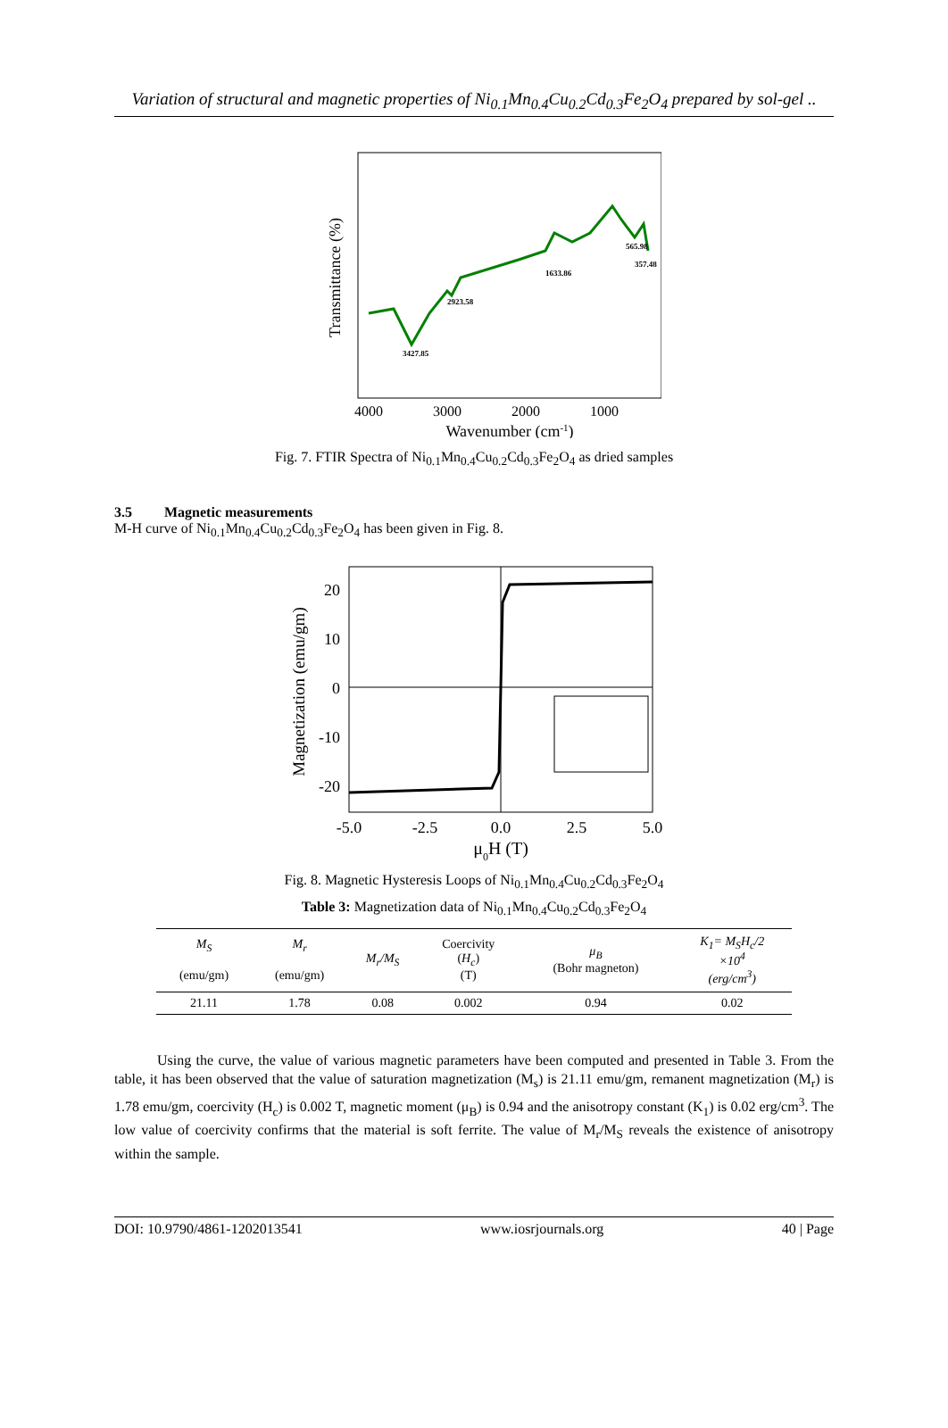Variation of structural and magnetic properties of Ni<sub>0.1</sub>Mn<sub>0.4</sub>Cu<sub>0.2</sub>Cd<sub>0.3</sub>Fe<sub>2</sub>O<sub>4</sub> prepared by sol-gel ..
Transmittance (%)
3427.85
2923.58
1633.86
565.98
357.48
4000
3000
2000
1000
Wavenumber (cm-1)
Fig. 7. FTIR Spectra of Ni<sub>0.1</sub>Mn<sub>0.4</sub>Cu<sub>0.2</sub>Cd<sub>0.3</sub>Fe<sub>2</sub>O<sub>4</sub> as dried samples
3.5 Magnetic measurements
M-H curve of Ni<sub>0.1</sub>Mn<sub>0.4</sub>Cu<sub>0.2</sub>Cd<sub>0.3</sub>Fe<sub>2</sub>O<sub>4</sub> has been given in Fig. 8.
Magnetization (emu/gm)
20
10
0
-10
-20
-5.0
-2.5
0.0
2.5
5.0
μ0H (T)
Fig. 8. Magnetic Hysteresis Loops of Ni<sub>0.1</sub>Mn<sub>0.4</sub>Cu<sub>0.2</sub>Cd<sub>0.3</sub>Fe<sub>2</sub>O<sub>4</sub>
Table 3: Magnetization data of Ni<sub>0.1</sub>Mn<sub>0.4</sub>Cu<sub>0.2</sub>Cd<sub>0.3</sub>Fe<sub>2</sub>O<sub>4</sub>
| M<sub>S</sub> (emu/gm) | M<sub>r</sub> (emu/gm) | M<sub>r</sub>/M<sub>S</sub> | Coercivity ( H<sub>c</sub> ) (T) | μ<sub>B</sub> (Bohr magneton) | K<sub>1</sub>= M<sub>S</sub>H<sub>c</sub>/2 ×10<sup>4</sup> (erg/cm<sup>3</sup>) |
| --- | --- | --- | --- | --- | --- |
| 21.11 | 1.78 | 0.08 | 0.002 | 0.94 | 0.02 |
Using the curve, the value of various magnetic parameters have been computed and presented in Table 3. From the table, it has been observed that the value of saturation magnetization (M<sub>s</sub>) is 21.11 emu/gm, remanent magnetization (M<sub>r</sub>) is 1.78 emu/gm, coercivity (H<sub>c</sub>) is 0.002 T, magnetic moment (μ<sub>B</sub>) is 0.94 and the anisotropy constant (K<sub>1</sub>) is 0.02 erg/cm<sup>3</sup>. The low value of coercivity confirms that the material is soft ferrite. The value of M<sub>r</sub>/M<sub>S</sub> reveals the existence of anisotropy within the sample.
DOI: 10.9790/4861-1202013541 www.iosrjournals.org 40 | Page